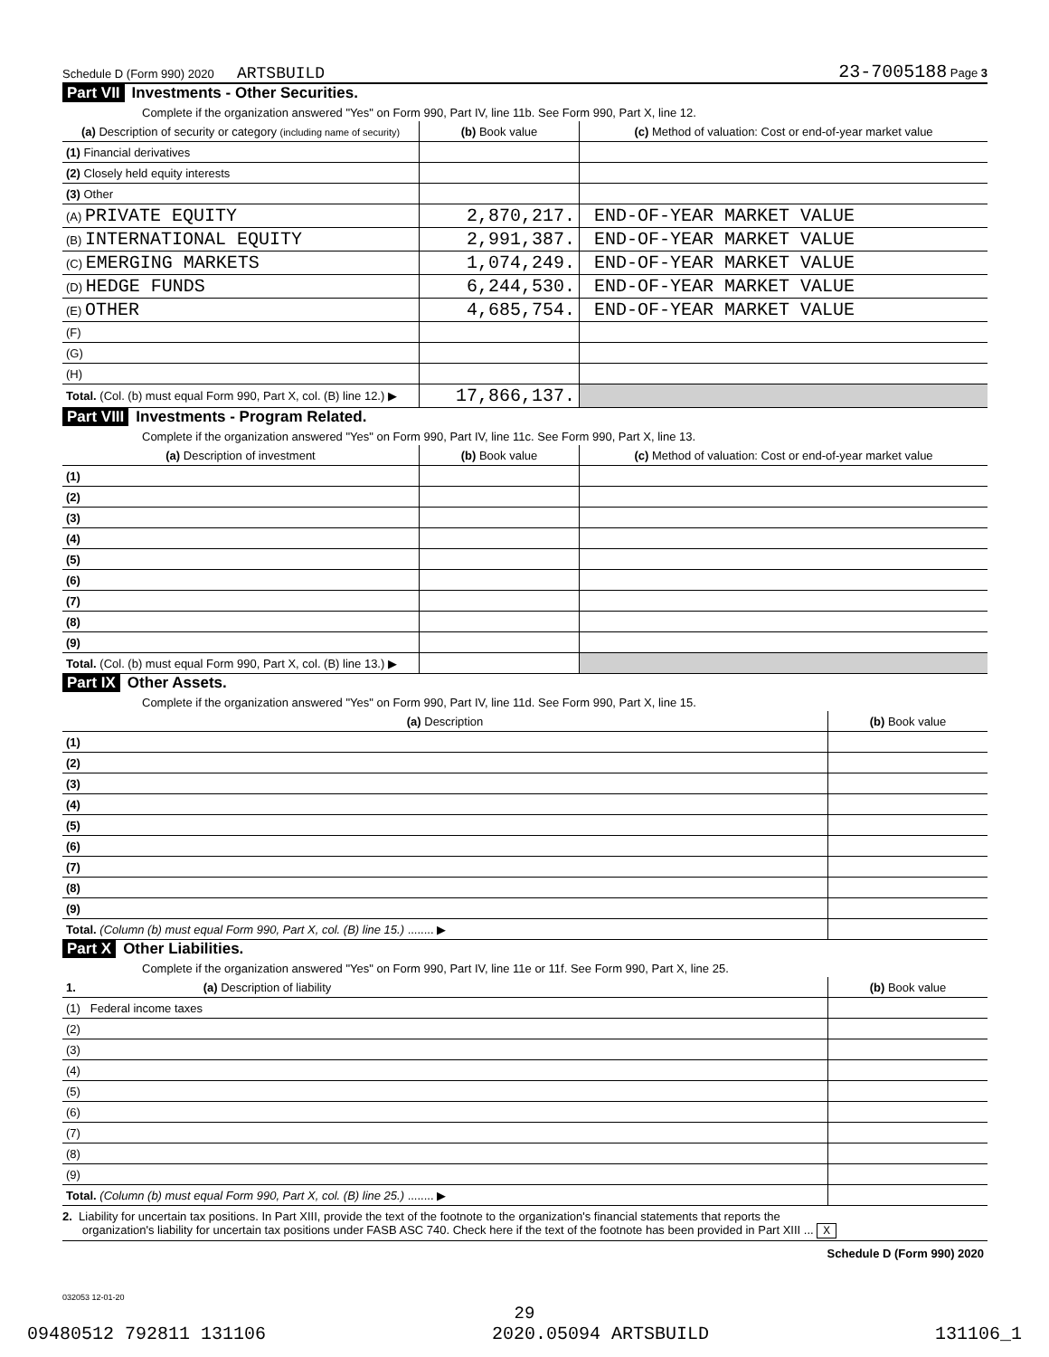Schedule D (Form 990) 2020 ARTSBUILD 23-7005188 Page 3
Part VII Investments - Other Securities.
Complete if the organization answered "Yes" on Form 990, Part IV, line 11b. See Form 990, Part X, line 12.
| (a) Description of security or category (including name of security) | (b) Book value | (c) Method of valuation: Cost or end-of-year market value |
| --- | --- | --- |
| (1) Financial derivatives | | |
| (2) Closely held equity interests | | |
| (3) Other | | |
| (A) PRIVATE EQUITY | 2,870,217. | END-OF-YEAR MARKET VALUE |
| (B) INTERNATIONAL EQUITY | 2,991,387. | END-OF-YEAR MARKET VALUE |
| (C) EMERGING MARKETS | 1,074,249. | END-OF-YEAR MARKET VALUE |
| (D) HEDGE FUNDS | 6,244,530. | END-OF-YEAR MARKET VALUE |
| (E) OTHER | 4,685,754. | END-OF-YEAR MARKET VALUE |
| (F) | | |
| (G) | | |
| (H) | | |
| Total. (Col. (b) must equal Form 990, Part X, col. (B) line 12.) ▶ | 17,866,137. | |
Part VIII Investments - Program Related.
Complete if the organization answered "Yes" on Form 990, Part IV, line 11c. See Form 990, Part X, line 13.
| (a) Description of investment | (b) Book value | (c) Method of valuation: Cost or end-of-year market value |
| --- | --- | --- |
| (1) | | |
| (2) | | |
| (3) | | |
| (4) | | |
| (5) | | |
| (6) | | |
| (7) | | |
| (8) | | |
| (9) | | |
| Total. (Col. (b) must equal Form 990, Part X, col. (B) line 13.) ▶ | | |
Part IX Other Assets.
Complete if the organization answered "Yes" on Form 990, Part IV, line 11d. See Form 990, Part X, line 15.
| (a) Description | (b) Book value |
| --- | --- |
| (1) | |
| (2) | |
| (3) | |
| (4) | |
| (5) | |
| (6) | |
| (7) | |
| (8) | |
| (9) | |
| Total. (Column (b) must equal Form 990, Part X, col. (B) line 15.) ........ ▶ | |
Part X Other Liabilities.
Complete if the organization answered "Yes" on Form 990, Part IV, line 11e or 11f. See Form 990, Part X, line 25.
| 1. (a) Description of liability | (b) Book value |
| --- | --- |
| (1) Federal income taxes | |
| (2) | |
| (3) | |
| (4) | |
| (5) | |
| (6) | |
| (7) | |
| (8) | |
| (9) | |
| Total. (Column (b) must equal Form 990, Part X, col. (B) line 25.) ........ ▶ | |
2. Liability for uncertain tax positions. In Part XIII, provide the text of the footnote to the organization's financial statements that reports the
organization's liability for uncertain tax positions under FASB ASC 740. Check here if the text of the footnote has been provided in Part XIII ... X
Schedule D (Form 990) 2020
032053 12-01-20
29
09480512 792811 131106 2020.05094 ARTSBUILD 131106_1